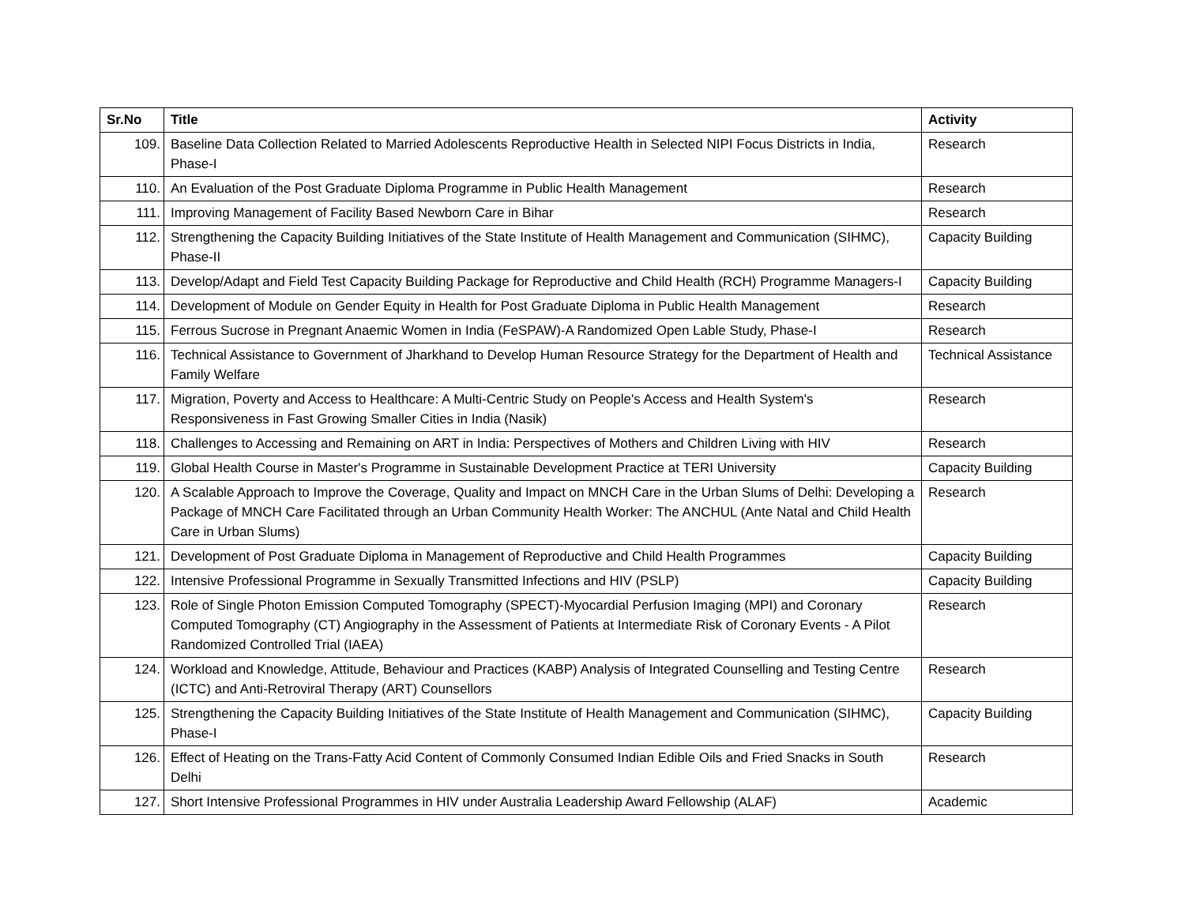| Sr.No | Title | Activity |
| --- | --- | --- |
| 109. | Baseline Data Collection Related to Married Adolescents Reproductive Health in Selected NIPI Focus Districts in India, Phase-I | Research |
| 110. | An Evaluation of the Post Graduate Diploma Programme in Public Health Management | Research |
| 111. | Improving Management of Facility Based Newborn Care in Bihar | Research |
| 112. | Strengthening the Capacity Building Initiatives of the State Institute of Health Management and Communication (SIHMC), Phase-II | Capacity Building |
| 113. | Develop/Adapt and Field Test Capacity Building Package for Reproductive and Child Health (RCH) Programme Managers-I | Capacity Building |
| 114. | Development of Module on Gender Equity in Health for Post Graduate Diploma in Public Health Management | Research |
| 115. | Ferrous Sucrose in Pregnant Anaemic Women in India (FeSPAW)-A Randomized Open Lable Study, Phase-I | Research |
| 116. | Technical Assistance to Government of Jharkhand to Develop Human Resource Strategy for the Department of Health and Family Welfare | Technical Assistance |
| 117. | Migration, Poverty and Access to Healthcare: A Multi-Centric Study on People's Access and Health System's Responsiveness in Fast Growing Smaller Cities in India (Nasik) | Research |
| 118. | Challenges to Accessing and Remaining on ART in India: Perspectives of Mothers and Children Living with HIV | Research |
| 119. | Global Health Course in Master's Programme in Sustainable Development Practice at TERI University | Capacity Building |
| 120. | A Scalable Approach to Improve the Coverage, Quality and Impact on MNCH Care in the Urban Slums of Delhi: Developing a Package of MNCH Care Facilitated through an Urban Community Health Worker: The ANCHUL (Ante Natal and Child Health Care in Urban Slums) | Research |
| 121. | Development of Post Graduate Diploma in Management of Reproductive and Child Health Programmes | Capacity Building |
| 122. | Intensive Professional Programme in Sexually Transmitted Infections and HIV (PSLP) | Capacity Building |
| 123. | Role of Single Photon Emission Computed Tomography (SPECT)-Myocardial Perfusion Imaging (MPI) and Coronary Computed Tomography (CT) Angiography in the Assessment of Patients at Intermediate Risk of Coronary Events - A Pilot Randomized Controlled Trial (IAEA) | Research |
| 124. | Workload and Knowledge, Attitude, Behaviour and Practices (KABP) Analysis of Integrated Counselling and Testing Centre (ICTC) and Anti-Retroviral Therapy (ART) Counsellors | Research |
| 125. | Strengthening the Capacity Building Initiatives of the State Institute of Health Management and Communication (SIHMC), Phase-I | Capacity Building |
| 126. | Effect of Heating on the Trans-Fatty Acid Content of Commonly Consumed Indian Edible Oils and Fried Snacks in South Delhi | Research |
| 127. | Short Intensive Professional Programmes in HIV under Australia Leadership Award Fellowship (ALAF) | Academic |